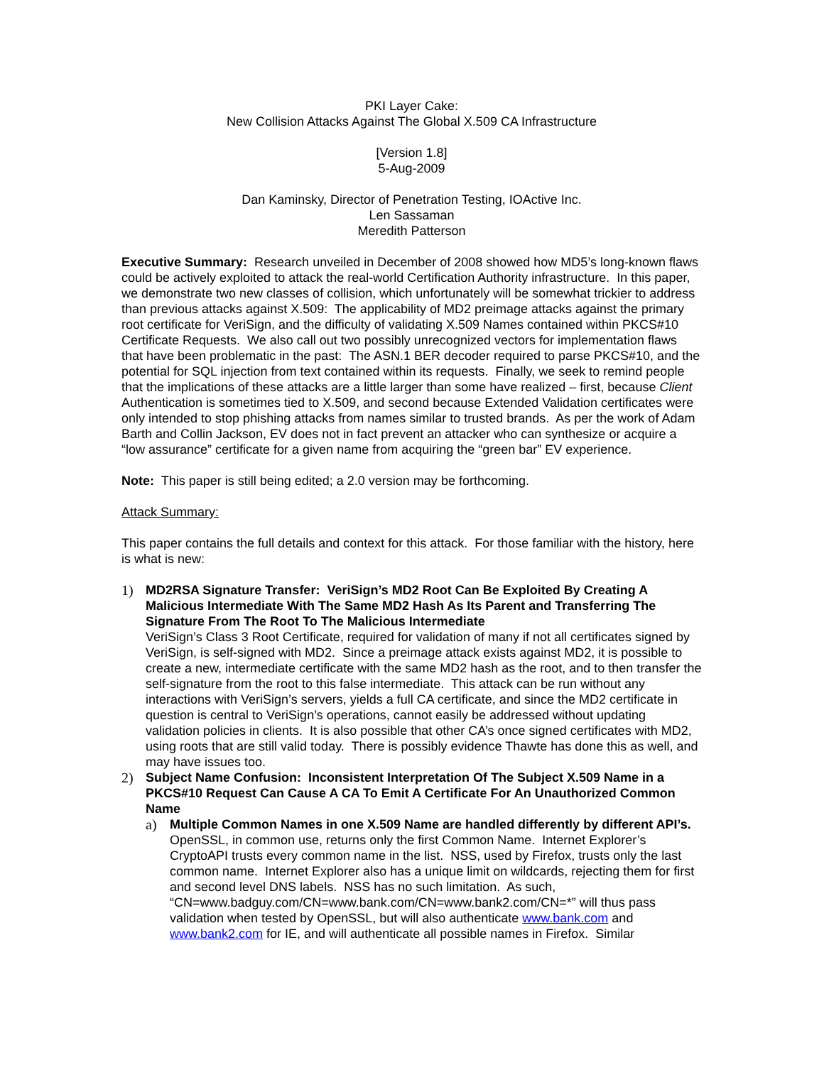PKI Layer Cake:
New Collision Attacks Against The Global X.509 CA Infrastructure
[Version 1.8]
5-Aug-2009
Dan Kaminsky, Director of Penetration Testing, IOActive Inc.
Len Sassaman
Meredith Patterson
Executive Summary: Research unveiled in December of 2008 showed how MD5’s long-known flaws could be actively exploited to attack the real-world Certification Authority infrastructure. In this paper, we demonstrate two new classes of collision, which unfortunately will be somewhat trickier to address than previous attacks against X.509: The applicability of MD2 preimage attacks against the primary root certificate for VeriSign, and the difficulty of validating X.509 Names contained within PKCS#10 Certificate Requests. We also call out two possibly unrecognized vectors for implementation flaws that have been problematic in the past: The ASN.1 BER decoder required to parse PKCS#10, and the potential for SQL injection from text contained within its requests. Finally, we seek to remind people that the implications of these attacks are a little larger than some have realized – first, because Client Authentication is sometimes tied to X.509, and second because Extended Validation certificates were only intended to stop phishing attacks from names similar to trusted brands. As per the work of Adam Barth and Collin Jackson, EV does not in fact prevent an attacker who can synthesize or acquire a “low assurance” certificate for a given name from acquiring the “green bar” EV experience.
Note: This paper is still being edited; a 2.0 version may be forthcoming.
Attack Summary:
This paper contains the full details and context for this attack. For those familiar with the history, here is what is new:
1) MD2RSA Signature Transfer: VeriSign’s MD2 Root Can Be Exploited By Creating A Malicious Intermediate With The Same MD2 Hash As Its Parent and Transferring The Signature From The Root To The Malicious Intermediate
VeriSign’s Class 3 Root Certificate, required for validation of many if not all certificates signed by VeriSign, is self-signed with MD2. Since a preimage attack exists against MD2, it is possible to create a new, intermediate certificate with the same MD2 hash as the root, and to then transfer the self-signature from the root to this false intermediate. This attack can be run without any interactions with VeriSign’s servers, yields a full CA certificate, and since the MD2 certificate in question is central to VeriSign’s operations, cannot easily be addressed without updating validation policies in clients. It is also possible that other CA’s once signed certificates with MD2, using roots that are still valid today. There is possibly evidence Thawte has done this as well, and may have issues too.
2) Subject Name Confusion: Inconsistent Interpretation Of The Subject X.509 Name in a PKCS#10 Request Can Cause A CA To Emit A Certificate For An Unauthorized Common Name
a) Multiple Common Names in one X.509 Name are handled differently by different API’s. OpenSSL, in common use, returns only the first Common Name. Internet Explorer’s CryptoAPI trusts every common name in the list. NSS, used by Firefox, trusts only the last common name. Internet Explorer also has a unique limit on wildcards, rejecting them for first and second level DNS labels. NSS has no such limitation. As such, “CN=www.badguy.com/CN=www.bank.com/CN=www.bank2.com/CN=*” will thus pass validation when tested by OpenSSL, but will also authenticate www.bank.com and www.bank2.com for IE, and will authenticate all possible names in Firefox. Similar